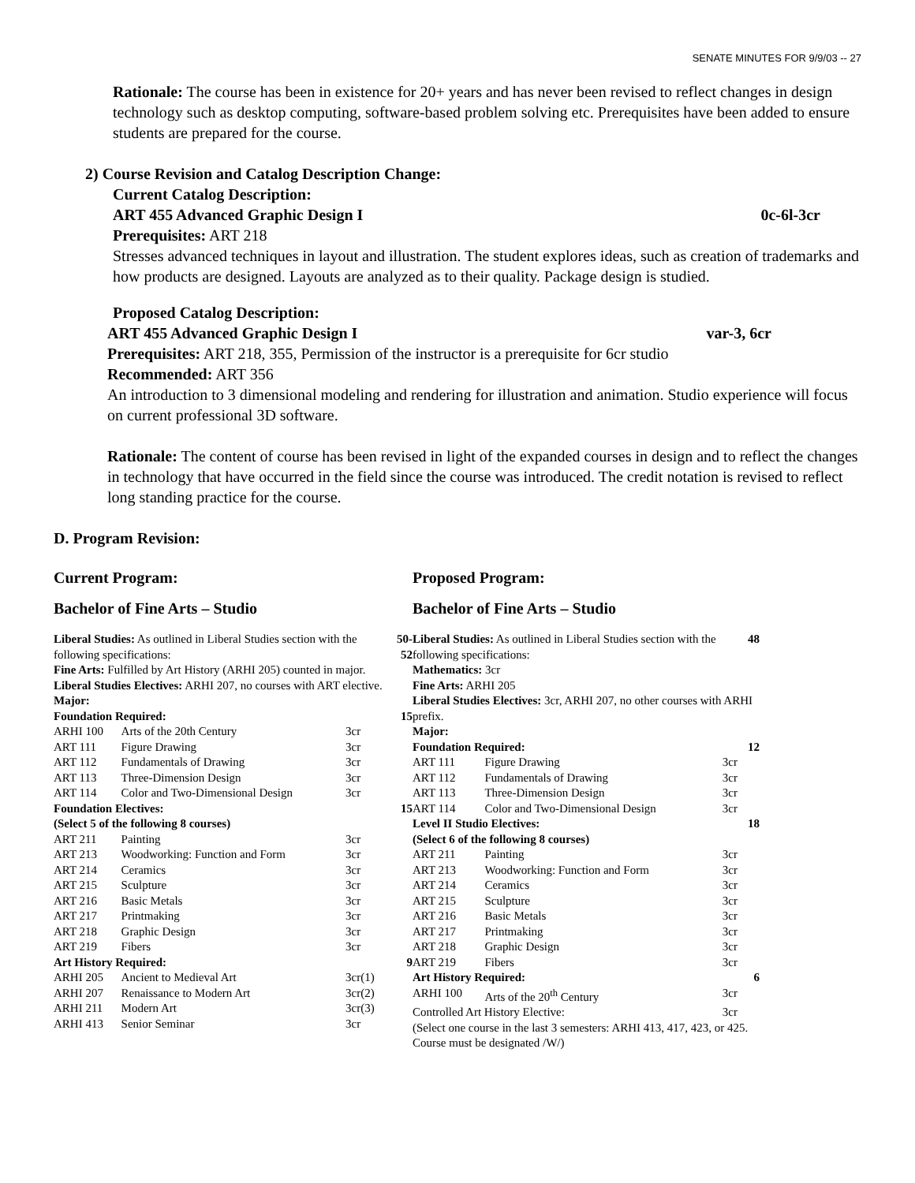SENATE MINUTES FOR 9/9/03 -- 27
Rationale: The course has been in existence for 20+ years and has never been revised to reflect changes in design technology such as desktop computing, software-based problem solving etc. Prerequisites have been added to ensure students are prepared for the course.
2) Course Revision and Catalog Description Change:
Current Catalog Description:
ART 455 Advanced Graphic Design I 0c-6l-3cr
Prerequisites: ART 218
Stresses advanced techniques in layout and illustration. The student explores ideas, such as creation of trademarks and how products are designed. Layouts are analyzed as to their quality. Package design is studied.
Proposed Catalog Description:
ART 455 Advanced Graphic Design I var-3, 6cr
Prerequisites: ART 218, 355, Permission of the instructor is a prerequisite for 6cr studio
Recommended: ART 356
An introduction to 3 dimensional modeling and rendering for illustration and animation. Studio experience will focus on current professional 3D software.
Rationale: The content of course has been revised in light of the expanded courses in design and to reflect the changes in technology that have occurred in the field since the course was introduced. The credit notation is revised to reflect long standing practice for the course.
D. Program Revision:
Current Program:
Bachelor of Fine Arts – Studio
| Liberal Studies: As outlined in Liberal Studies section with the following specifications: | | | 50-52 |
| Fine Arts: Fulfilled by Art History (ARHI 205) counted in major. | | | |
| Liberal Studies Electives: ARHI 207, no courses with ART elective. | | | |
| Major: | | | |
| Foundation Required: | | | 15 |
| ARHI 100 | Arts of the 20th Century | 3cr | |
| ART 111 | Figure Drawing | 3cr | |
| ART 112 | Fundamentals of Drawing | 3cr | |
| ART 113 | Three-Dimension Design | 3cr | |
| ART 114 | Color and Two-Dimensional Design | 3cr | |
| Foundation Electives: | | | 15 |
| (Select 5 of the following 8 courses) | | | |
| ART 211 | Painting | 3cr | |
| ART 213 | Woodworking: Function and Form | 3cr | |
| ART 214 | Ceramics | 3cr | |
| ART 215 | Sculpture | 3cr | |
| ART 216 | Basic Metals | 3cr | |
| ART 217 | Printmaking | 3cr | |
| ART 218 | Graphic Design | 3cr | |
| ART 219 | Fibers | 3cr | |
| Art History Required: | | | 9 |
| ARHI 205 | Ancient to Medieval Art | 3cr(1) | |
| ARHI 207 | Renaissance to Modern Art | 3cr(2) | |
| ARHI 211 | Modern Art | 3cr(3) | |
| ARHI 413 | Senior Seminar | 3cr | |
Proposed Program:
Bachelor of Fine Arts – Studio
| Liberal Studies: As outlined in Liberal Studies section with the following specifications: | | | 48 |
| Mathematics: 3cr | | | |
| Fine Arts: ARHI 205 | | | |
| Liberal Studies Electives: 3cr, ARHI 207, no other courses with ARHI prefix. | | | |
| Major: | | | |
| Foundation Required: | | | 12 |
| ART 111 | Figure Drawing | 3cr | |
| ART 112 | Fundamentals of Drawing | 3cr | |
| ART 113 | Three-Dimension Design | 3cr | |
| ART 114 | Color and Two-Dimensional Design | 3cr | |
| Level II Studio Electives: | | | 18 |
| (Select 6 of the following 8 courses) | | | |
| ART 211 | Painting | 3cr | |
| ART 213 | Woodworking: Function and Form | 3cr | |
| ART 214 | Ceramics | 3cr | |
| ART 215 | Sculpture | 3cr | |
| ART 216 | Basic Metals | 3cr | |
| ART 217 | Printmaking | 3cr | |
| ART 218 | Graphic Design | 3cr | |
| ART 219 | Fibers | 3cr | |
| Art History Required: | | | 6 |
| ARHI 100 | Arts of the 20<sup>th</sup> Century | 3cr | |
| Controlled Art History Elective: | | 3cr | |
| (Select one course in the last 3 semesters: ARHI 413, 417, 423, or 425. Course must be designated /W/) | | | |